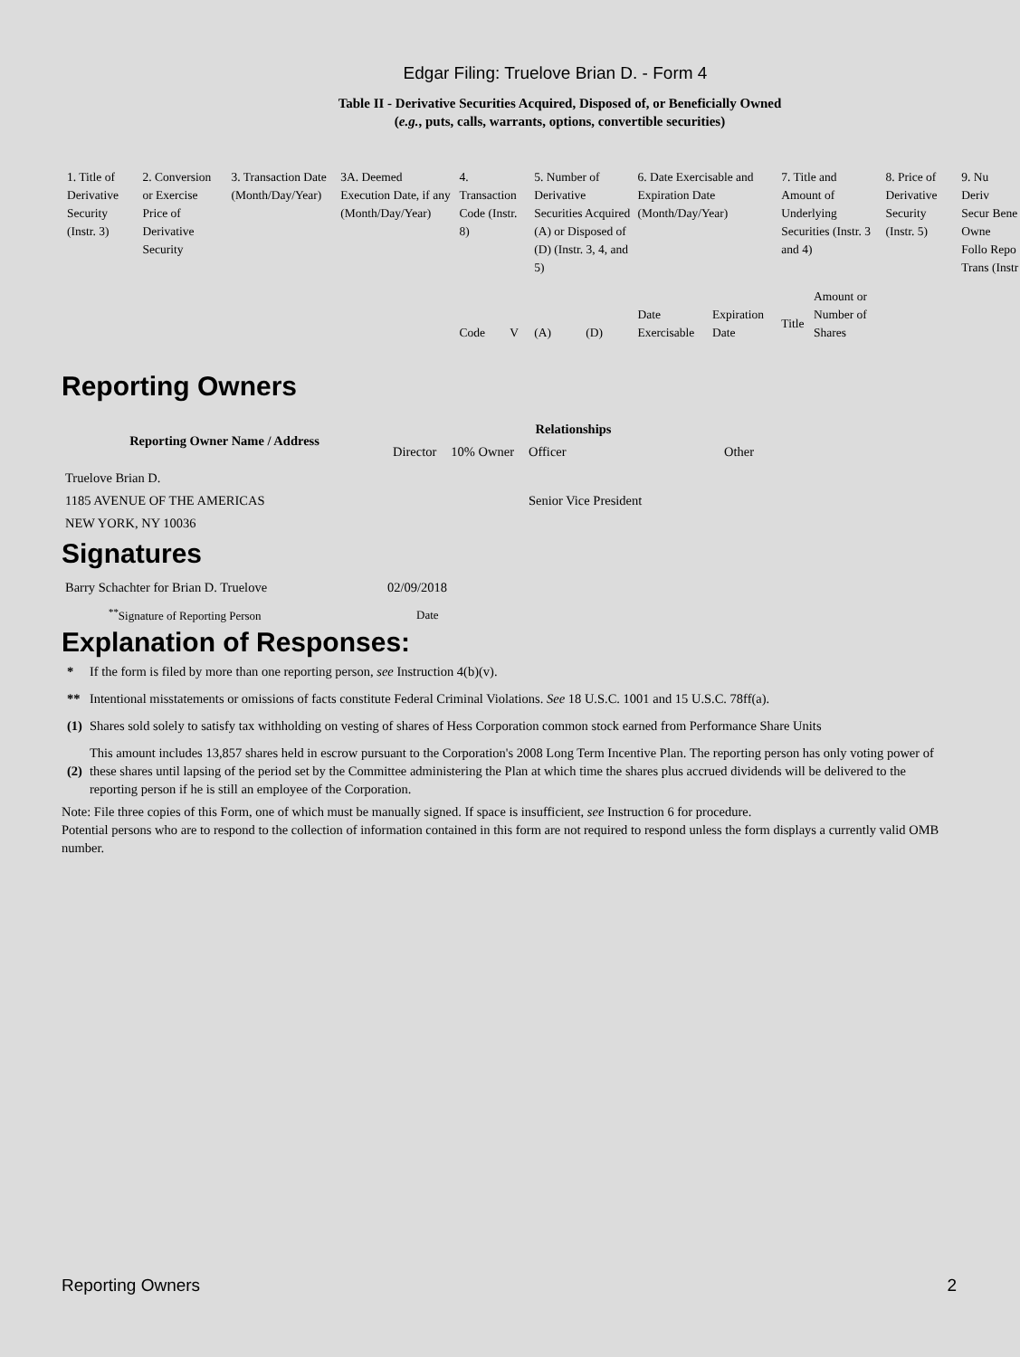Edgar Filing: Truelove Brian D. - Form 4
Table II - Derivative Securities Acquired, Disposed of, or Beneficially Owned
(e.g., puts, calls, warrants, options, convertible securities)
| 1. Title of Derivative Security (Instr. 3) | 2. Conversion or Exercise Price of Derivative Security | 3. Transaction Date (Month/Day/Year) | 3A. Deemed Execution Date, if any (Month/Day/Year) | 4. Transaction Code (Instr. 8) | | 5. Number of Derivative Securities Acquired (A) or Disposed of (D) (Instr. 3, 4, and 5) | | 6. Date Exercisable and Expiration Date (Month/Day/Year) | | 7. Title and Amount of Underlying Securities (Instr. 3 and 4) | | 8. Price of Derivative Security (Instr. 5) | 9. Nu Deriv Secur Bene Owne Follo Repo Trans (Instr |
| | | | | Code | V | (A) | (D) | Date Exercisable | Expiration Date | Title | Amount or Number of Shares | | |
Reporting Owners
| Reporting Owner Name / Address | Relationships | | | |
| --- | --- | --- | --- | --- |
| | Director | 10% Owner | Officer | Other |
| Truelove Brian D. 1185 AVENUE OF THE AMERICAS NEW YORK, NY 10036 | | | Senior Vice President | |
Signatures
| Barry Schachter for Brian D. Truelove | 02/09/2018 |
| <sup>**</sup> Signature of Reporting Person | Date |
Explanation of Responses:
| * | If the form is filed by more than one reporting person, see Instruction 4(b)(v). |
| ** | Intentional misstatements or omissions of facts constitute Federal Criminal Violations. See 18 U.S.C. 1001 and 15 U.S.C. 78ff(a). |
| (1) | Shares sold solely to satisfy tax withholding on vesting of shares of Hess Corporation common stock earned from Performance Share Units |
| (2) | This amount includes 13,857 shares held in escrow pursuant to the Corporation's 2008 Long Term Incentive Plan. The reporting person has only voting power of these shares until lapsing of the period set by the Committee administering the Plan at which time the shares plus accrued dividends will be delivered to the reporting person if he is still an employee of the Corporation. |
Note: File three copies of this Form, one of which must be manually signed. If space is insufficient, see Instruction 6 for procedure.
Potential persons who are to respond to the collection of information contained in this form are not required to respond unless the form displays a currently valid OMB number.
Reporting Owners 2